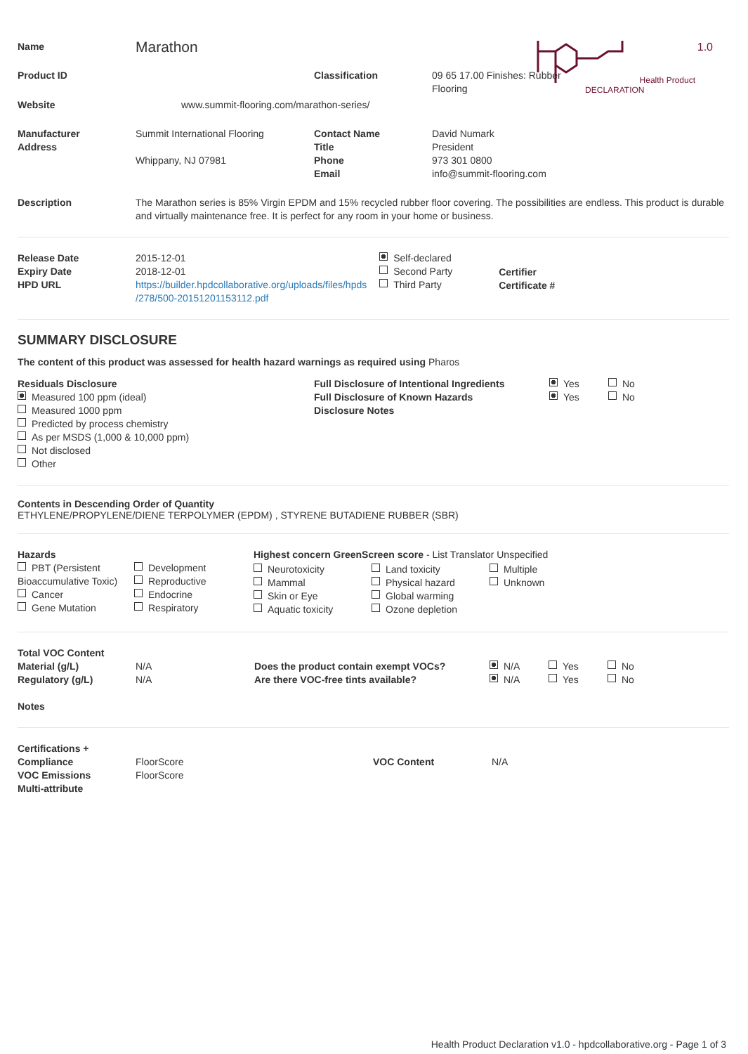1.0
Health Product
DECLARATION
| Name | Marathon | | |
| Product ID | | Classification | 09 65 17.00 Finishes: Rubber Flooring |
| Website | www.summit-flooring.com/marathon-series/ | | |
| Manufacturer Address | Summit International Flooring Whippany, NJ 07981 | Contact Name Title Phone Email | David Numark President 973 301 0800 info@summit-flooring.com |
| Description | The Marathon series is 85% Virgin EPDM and 15% recycled rubber floor covering. The possibilities are endless. This product is durable and virtually maintenance free. It is perfect for any room in your home or business. | | |
| Release Date Expiry Date HPD URL | 2015-12-01 2018-12-01 https://builder.hpdcollaborative.org/uploads/files/hpds /278/500-20151201153112.pdf | Self-declared Second Party Third Party | Certifier Certificate # |
SUMMARY DISCLOSURE
The content of this product was assessed for health hazard warnings as required using Pharos
| Residuals Disclosure Measured 100 ppm (ideal) Measured 1000 ppm Predicted by process chemistry As per MSDS (1,000 & 10,000 ppm) Not disclosed Other | Full Disclosure of Intentional Ingredients Full Disclosure of Known Hazards Disclosure Notes | Yes Yes | No No |
Contents in Descending Order of Quantity
ETHYLENE/PROPYLENE/DIENE TERPOLYMER (EPDM) , STYRENE BUTADIENE RUBBER (SBR)
| Hazards PBT (Persistent Bioaccumulative Toxic) Cancer Gene Mutation | Development Reproductive Endocrine Respiratory | Highest concern GreenScreen score - List Translator Unspecified / Neurotoxicity Mammal Skin or Eye Aquatic toxicity / Land toxicity Physical hazard Global warming Ozone depletion / Multiple Unknown / |
| Total VOC Content Material (g/L) Regulatory (g/L) Notes | N/A N/A | Does the product contain exempt VOCs? Are there VOC-free tints available? | N/A N/A | Yes Yes | No No |
| Certifications + Compliance VOC Emissions Multi-attribute | FloorScore FloorScore | VOC Content | N/A |
Health Product Declaration v1.0 - hpdcollaborative.org - Page 1 of 3